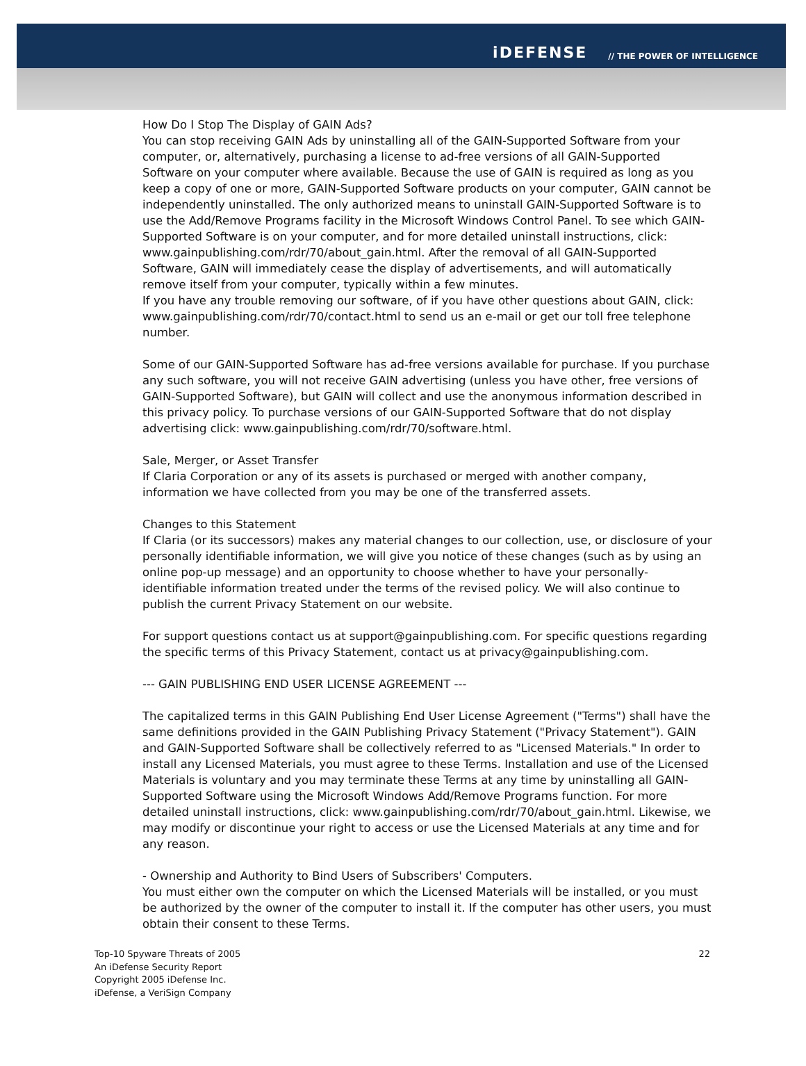iDEFENSE // THE POWER OF INTELLIGENCE
How Do I Stop The Display of GAIN Ads?
You can stop receiving GAIN Ads by uninstalling all of the GAIN-Supported Software from your computer, or, alternatively, purchasing a license to ad-free versions of all GAIN-Supported Software on your computer where available. Because the use of GAIN is required as long as you keep a copy of one or more, GAIN-Supported Software products on your computer, GAIN cannot be independently uninstalled. The only authorized means to uninstall GAIN-Supported Software is to use the Add/Remove Programs facility in the Microsoft Windows Control Panel. To see which GAIN-Supported Software is on your computer, and for more detailed uninstall instructions, click: www.gainpublishing.com/rdr/70/about_gain.html. After the removal of all GAIN-Supported Software, GAIN will immediately cease the display of advertisements, and will automatically remove itself from your computer, typically within a few minutes.
If you have any trouble removing our software, of if you have other questions about GAIN, click: www.gainpublishing.com/rdr/70/contact.html to send us an e-mail or get our toll free telephone number.
Some of our GAIN-Supported Software has ad-free versions available for purchase. If you purchase any such software, you will not receive GAIN advertising (unless you have other, free versions of GAIN-Supported Software), but GAIN will collect and use the anonymous information described in this privacy policy. To purchase versions of our GAIN-Supported Software that do not display advertising click: www.gainpublishing.com/rdr/70/software.html.
Sale, Merger, or Asset Transfer
If Claria Corporation or any of its assets is purchased or merged with another company, information we have collected from you may be one of the transferred assets.
Changes to this Statement
If Claria (or its successors) makes any material changes to our collection, use, or disclosure of your personally identifiable information, we will give you notice of these changes (such as by using an online pop-up message) and an opportunity to choose whether to have your personally-identifiable information treated under the terms of the revised policy. We will also continue to publish the current Privacy Statement on our website.
For support questions contact us at support@gainpublishing.com. For specific questions regarding the specific terms of this Privacy Statement, contact us at privacy@gainpublishing.com.
--- GAIN PUBLISHING END USER LICENSE AGREEMENT ---
The capitalized terms in this GAIN Publishing End User License Agreement ("Terms") shall have the same definitions provided in the GAIN Publishing Privacy Statement ("Privacy Statement"). GAIN and GAIN-Supported Software shall be collectively referred to as "Licensed Materials." In order to install any Licensed Materials, you must agree to these Terms. Installation and use of the Licensed Materials is voluntary and you may terminate these Terms at any time by uninstalling all GAIN-Supported Software using the Microsoft Windows Add/Remove Programs function. For more detailed uninstall instructions, click: www.gainpublishing.com/rdr/70/about_gain.html. Likewise, we may modify or discontinue your right to access or use the Licensed Materials at any time and for any reason.
- Ownership and Authority to Bind Users of Subscribers' Computers.
You must either own the computer on which the Licensed Materials will be installed, or you must be authorized by the owner of the computer to install it. If the computer has other users, you must obtain their consent to these Terms.
Top-10 Spyware Threats of 2005
An iDefense Security Report
Copyright 2005 iDefense Inc.
iDefense, a VeriSign Company
22